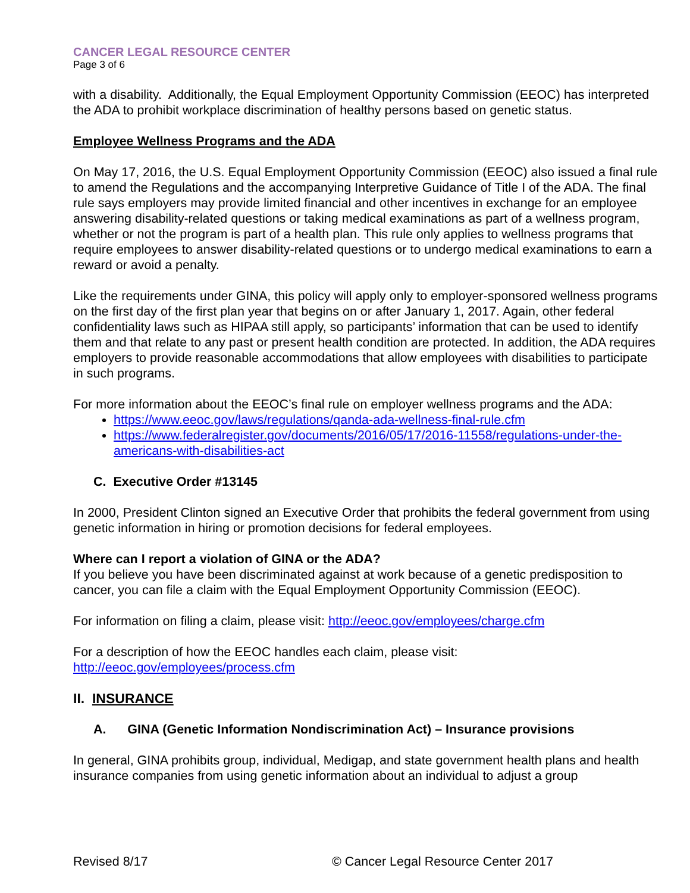CANCER LEGAL RESOURCE CENTER
Page 3 of 6
with a disability. Additionally, the Equal Employment Opportunity Commission (EEOC) has interpreted the ADA to prohibit workplace discrimination of healthy persons based on genetic status.
Employee Wellness Programs and the ADA
On May 17, 2016, the U.S. Equal Employment Opportunity Commission (EEOC) also issued a final rule to amend the Regulations and the accompanying Interpretive Guidance of Title I of the ADA. The final rule says employers may provide limited financial and other incentives in exchange for an employee answering disability-related questions or taking medical examinations as part of a wellness program, whether or not the program is part of a health plan. This rule only applies to wellness programs that require employees to answer disability-related questions or to undergo medical examinations to earn a reward or avoid a penalty.
Like the requirements under GINA, this policy will apply only to employer-sponsored wellness programs on the first day of the first plan year that begins on or after January 1, 2017. Again, other federal confidentiality laws such as HIPAA still apply, so participants’ information that can be used to identify them and that relate to any past or present health condition are protected. In addition, the ADA requires employers to provide reasonable accommodations that allow employees with disabilities to participate in such programs.
For more information about the EEOC’s final rule on employer wellness programs and the ADA:
https://www.eeoc.gov/laws/regulations/qanda-ada-wellness-final-rule.cfm
https://www.federalregister.gov/documents/2016/05/17/2016-11558/regulations-under-the-americans-with-disabilities-act
C. Executive Order #13145
In 2000, President Clinton signed an Executive Order that prohibits the federal government from using genetic information in hiring or promotion decisions for federal employees.
Where can I report a violation of GINA or the ADA?
If you believe you have been discriminated against at work because of a genetic predisposition to cancer, you can file a claim with the Equal Employment Opportunity Commission (EEOC).
For information on filing a claim, please visit: http://eeoc.gov/employees/charge.cfm
For a description of how the EEOC handles each claim, please visit:
http://eeoc.gov/employees/process.cfm
II. INSURANCE
A. GINA (Genetic Information Nondiscrimination Act) – Insurance provisions
In general, GINA prohibits group, individual, Medigap, and state government health plans and health insurance companies from using genetic information about an individual to adjust a group
Revised 8/17 © Cancer Legal Resource Center 2017